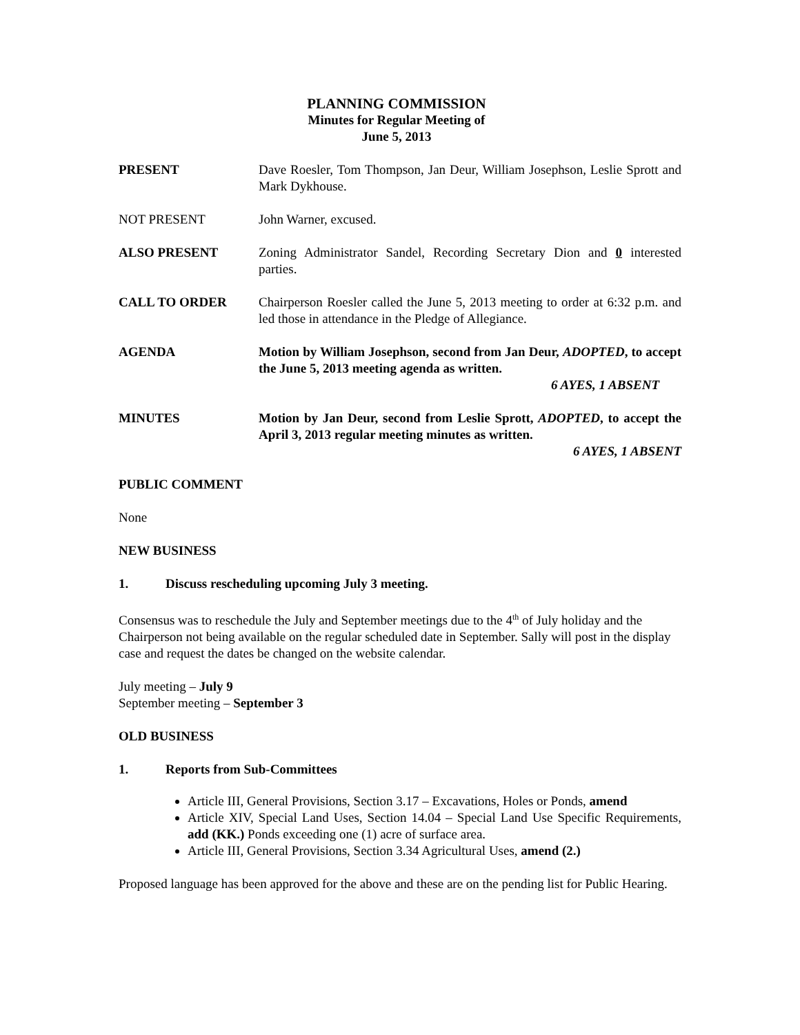PLANNING COMMISSION
Minutes for Regular Meeting of
June 5, 2013
PRESENT Dave Roesler, Tom Thompson, Jan Deur, William Josephson, Leslie Sprott and Mark Dykhouse.
NOT PRESENT John Warner, excused.
ALSO PRESENT Zoning Administrator Sandel, Recording Secretary Dion and 0 interested parties.
CALL TO ORDER Chairperson Roesler called the June 5, 2013 meeting to order at 6:32 p.m. and led those in attendance in the Pledge of Allegiance.
AGENDA Motion by William Josephson, second from Jan Deur, ADOPTED, to accept the June 5, 2013 meeting agenda as written.
6 AYES, 1 ABSENT
MINUTES Motion by Jan Deur, second from Leslie Sprott, ADOPTED, to accept the April 3, 2013 regular meeting minutes as written.
6 AYES, 1 ABSENT
PUBLIC COMMENT
None
NEW BUSINESS
1. Discuss rescheduling upcoming July 3 meeting.
Consensus was to reschedule the July and September meetings due to the 4<sup>th</sup> of July holiday and the Chairperson not being available on the regular scheduled date in September. Sally will post in the display case and request the dates be changed on the website calendar.
July meeting – July 9
September meeting – September 3
OLD BUSINESS
1. Reports from Sub-Committees
Article III, General Provisions, Section 3.17 – Excavations, Holes or Ponds, amend
Article XIV, Special Land Uses, Section 14.04 – Special Land Use Specific Requirements, add (KK.) Ponds exceeding one (1) acre of surface area.
Article III, General Provisions, Section 3.34 Agricultural Uses, amend (2.)
Proposed language has been approved for the above and these are on the pending list for Public Hearing.